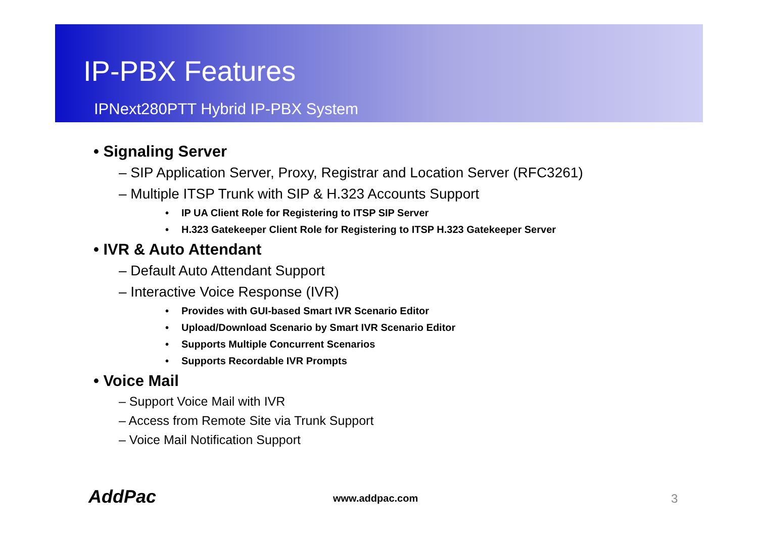IP-PBX Features
IPNext280PTT Hybrid IP-PBX System
• Signaling Server
– SIP Application Server, Proxy, Registrar and Location Server (RFC3261)
– Multiple ITSP Trunk with SIP & H.323 Accounts Support
• IP UA Client Role for Registering to ITSP SIP Server
• H.323 Gatekeeper Client Role for Registering to ITSP H.323 Gatekeeper Server
• IVR & Auto Attendant
– Default Auto Attendant Support
– Interactive Voice Response (IVR)
• Provides with GUI-based Smart IVR Scenario Editor
• Upload/Download Scenario by Smart IVR Scenario Editor
• Supports Multiple Concurrent Scenarios
• Supports Recordable IVR Prompts
• Voice Mail
– Support Voice Mail with IVR
– Access from Remote Site via Trunk Support
– Voice Mail Notification Support
AddPac www.addpac.com 3